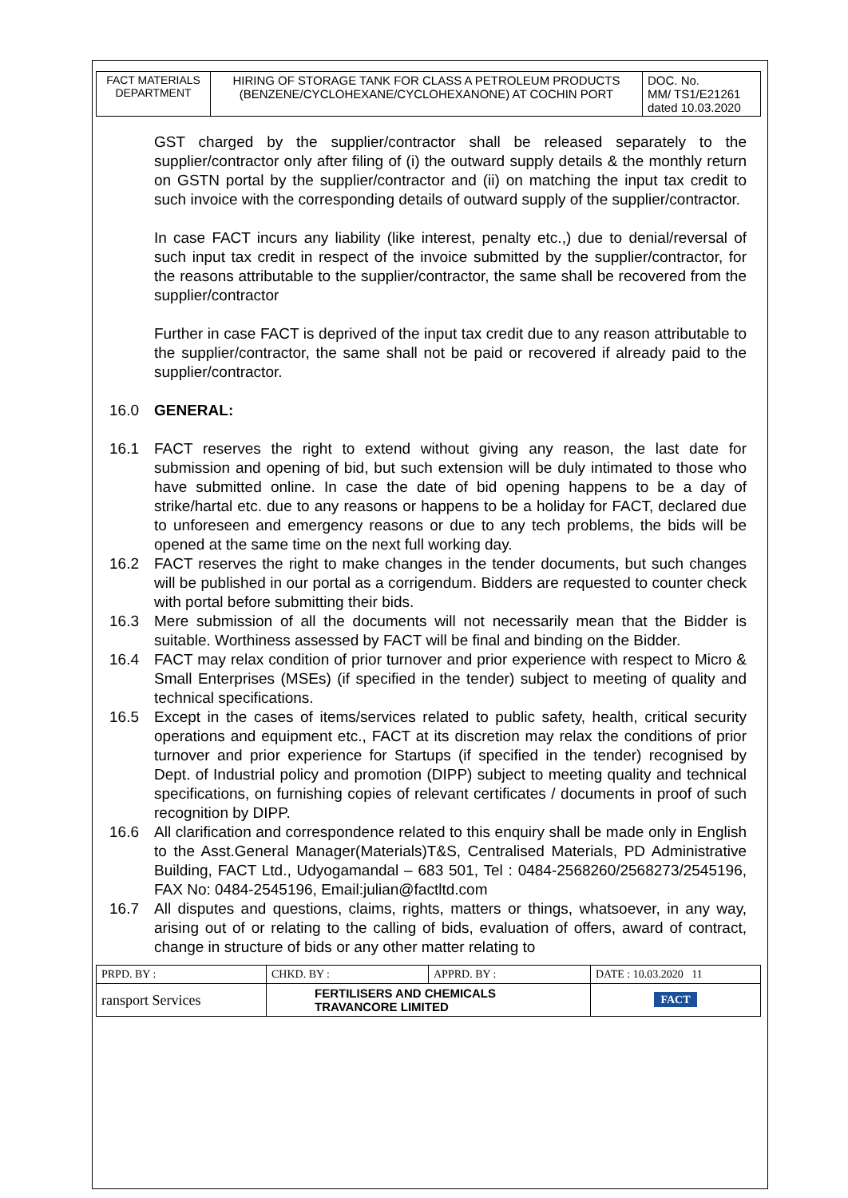| FACT MATERIALS DEPARTMENT | HIRING OF STORAGE TANK FOR CLASS A PETROLEUM PRODUCTS (BENZENE/CYCLOHEXANE/CYCLOHEXANONE) AT COCHIN PORT | DOC. No. MM/ TS1/E21261 dated 10.03.2020 |
GST charged by the supplier/contractor shall be released separately to the supplier/contractor only after filing of (i) the outward supply details & the monthly return on GSTN portal by the supplier/contractor and (ii) on matching the input tax credit to such invoice with the corresponding details of outward supply of the supplier/contractor.
In case FACT incurs any liability (like interest, penalty etc.,) due to denial/reversal of such input tax credit in respect of the invoice submitted by the supplier/contractor, for the reasons attributable to the supplier/contractor, the same shall be recovered from the supplier/contractor
Further in case FACT is deprived of the input tax credit due to any reason attributable to the supplier/contractor, the same shall not be paid or recovered if already paid to the supplier/contractor.
16.0 GENERAL:
16.1 FACT reserves the right to extend without giving any reason, the last date for submission and opening of bid, but such extension will be duly intimated to those who have submitted online. In case the date of bid opening happens to be a day of strike/hartal etc. due to any reasons or happens to be a holiday for FACT, declared due to unforeseen and emergency reasons or due to any tech problems, the bids will be opened at the same time on the next full working day.
16.2 FACT reserves the right to make changes in the tender documents, but such changes will be published in our portal as a corrigendum. Bidders are requested to counter check with portal before submitting their bids.
16.3 Mere submission of all the documents will not necessarily mean that the Bidder is suitable. Worthiness assessed by FACT will be final and binding on the Bidder.
16.4 FACT may relax condition of prior turnover and prior experience with respect to Micro & Small Enterprises (MSEs) (if specified in the tender) subject to meeting of quality and technical specifications.
16.5 Except in the cases of items/services related to public safety, health, critical security operations and equipment etc., FACT at its discretion may relax the conditions of prior turnover and prior experience for Startups (if specified in the tender) recognised by Dept. of Industrial policy and promotion (DIPP) subject to meeting quality and technical specifications, on furnishing copies of relevant certificates / documents in proof of such recognition by DIPP.
16.6 All clarification and correspondence related to this enquiry shall be made only in English to the Asst.General Manager(Materials)T&S, Centralised Materials, PD Administrative Building, FACT Ltd., Udyogamandal – 683 501, Tel : 0484-2568260/2568273/2545196, FAX No: 0484-2545196, Email:julian@factltd.com
16.7 All disputes and questions, claims, rights, matters or things, whatsoever, in any way, arising out of or relating to the calling of bids, evaluation of offers, award of contract, change in structure of bids or any other matter relating to
| PRPD. BY : | CHKD. BY : | APPRD. BY : | DATE : 10.03.2020 11 |
| ransport Services | FERTILISERS AND CHEMICALS TRAVANCORE LIMITED | | FACT |